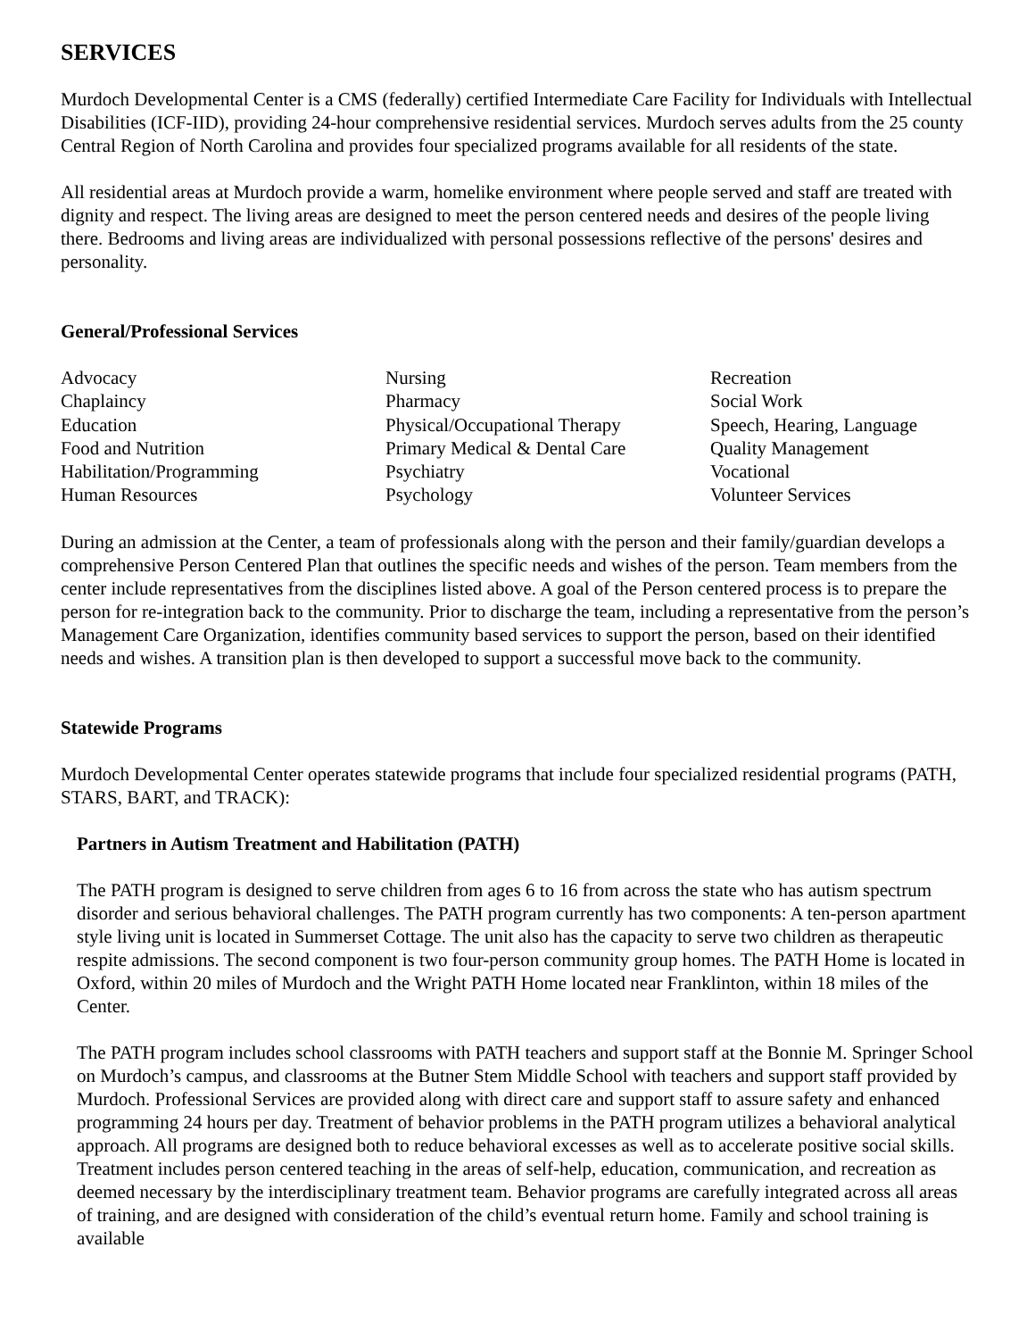SERVICES
Murdoch Developmental Center is a CMS (federally) certified Intermediate Care Facility for Individuals with Intellectual Disabilities (ICF-IID), providing 24-hour comprehensive residential services. Murdoch serves adults from the 25 county Central Region of North Carolina and provides four specialized programs available for all residents of the state.
All residential areas at Murdoch provide a warm, homelike environment where people served and staff are treated with dignity and respect. The living areas are designed to meet the person centered needs and desires of the people living there. Bedrooms and living areas are individualized with personal possessions reflective of the persons' desires and personality.
General/Professional Services
| Advocacy | Nursing | Recreation |
| Chaplaincy | Pharmacy | Social Work |
| Education | Physical/Occupational Therapy | Speech, Hearing, Language |
| Food and Nutrition | Primary Medical & Dental Care | Quality Management |
| Habilitation/Programming | Psychiatry | Vocational |
| Human Resources | Psychology | Volunteer Services |
During an admission at the Center, a team of professionals along with the person and their family/guardian develops a comprehensive Person Centered Plan that outlines the specific needs and wishes of the person. Team members from the center include representatives from the disciplines listed above. A goal of the Person centered process is to prepare the person for re-integration back to the community. Prior to discharge the team, including a representative from the person’s Management Care Organization, identifies community based services to support the person, based on their identified needs and wishes. A transition plan is then developed to support a successful move back to the community.
Statewide Programs
Murdoch Developmental Center operates statewide programs that include four specialized residential programs (PATH, STARS, BART, and TRACK):
Partners in Autism Treatment and Habilitation (PATH)
The PATH program is designed to serve children from ages 6 to 16 from across the state who has autism spectrum disorder and serious behavioral challenges. The PATH program currently has two components: A ten-person apartment style living unit is located in Summerset Cottage. The unit also has the capacity to serve two children as therapeutic respite admissions. The second component is two four-person community group homes. The PATH Home is located in Oxford, within 20 miles of Murdoch and the Wright PATH Home located near Franklinton, within 18 miles of the Center.
The PATH program includes school classrooms with PATH teachers and support staff at the Bonnie M. Springer School on Murdoch’s campus, and classrooms at the Butner Stem Middle School with teachers and support staff provided by Murdoch. Professional Services are provided along with direct care and support staff to assure safety and enhanced programming 24 hours per day. Treatment of behavior problems in the PATH program utilizes a behavioral analytical approach. All programs are designed both to reduce behavioral excesses as well as to accelerate positive social skills. Treatment includes person centered teaching in the areas of self-help, education, communication, and recreation as deemed necessary by the interdisciplinary treatment team. Behavior programs are carefully integrated across all areas of training, and are designed with consideration of the child’s eventual return home. Family and school training is available